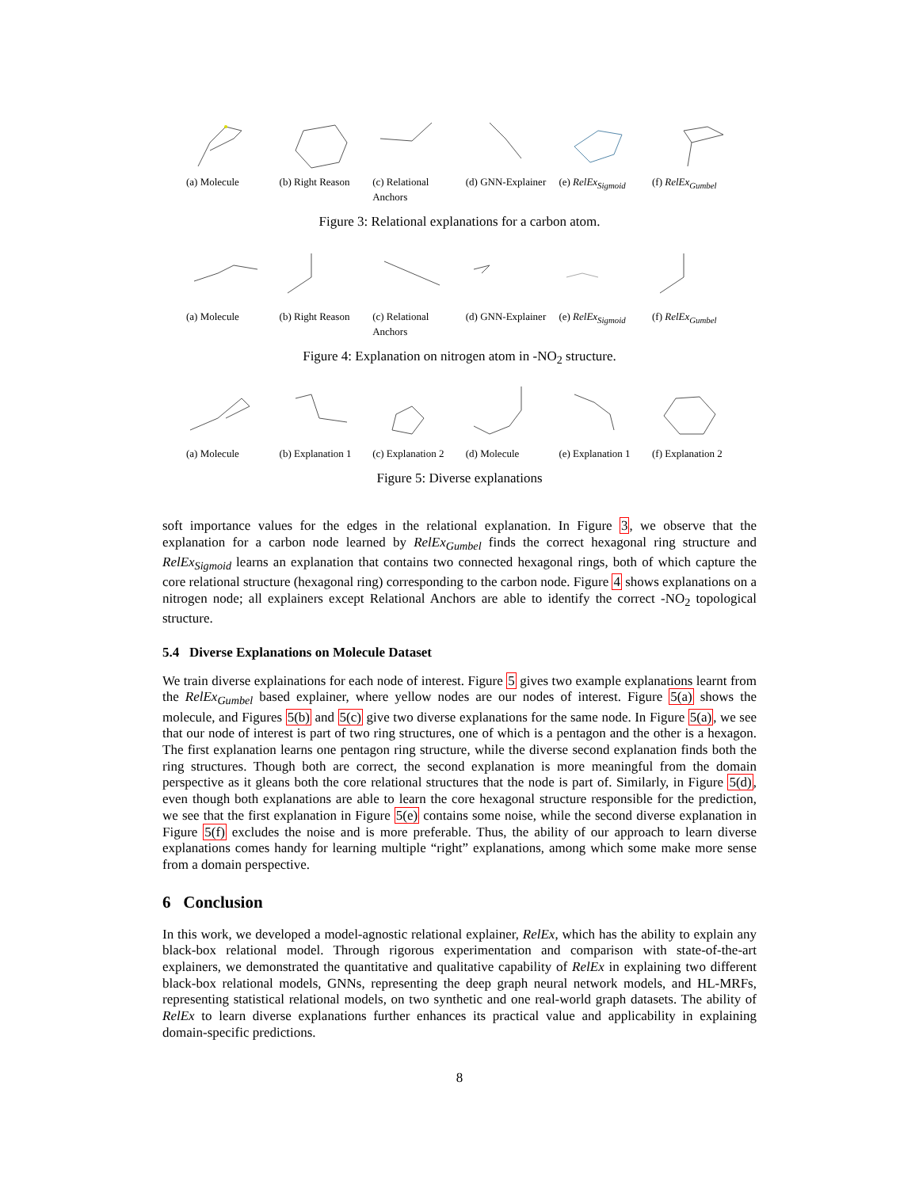(a) Molecule (b) Right Reason
(c) Relational Anchors
(d) GNN-Explainer
(e) RelEx<sub>Sigmoid</sub>
(f) RelEx<sub>Gumbel</sub>
Figure 3: Relational explanations for a carbon atom.
(a) Molecule (b) Right Reason
(c) Relational Anchors
(d) GNN-Explainer
(e) RelEx<sub>Sigmoid</sub>
(f) RelEx<sub>Gumbel</sub>
Figure 4: Explanation on nitrogen atom in -NO<sub>2</sub> structure.
(a) Molecule (b) Explanation 1
(c) Explanation 2
(d) Molecule (e) Explanation 1
(f) Explanation 2
Figure 5: Diverse explanations
soft importance values for the edges in the relational explanation. In Figure 3, we observe that the explanation for a carbon node learned by RelEx<sub>Gumbel</sub> finds the correct hexagonal ring structure and RelEx<sub>Sigmoid</sub> learns an explanation that contains two connected hexagonal rings, both of which capture the core relational structure (hexagonal ring) corresponding to the carbon node. Figure 4 shows explanations on a nitrogen node; all explainers except Relational Anchors are able to identify the correct -NO<sub>2</sub> topological structure.
5.4 Diverse Explanations on Molecule Dataset
We train diverse explainations for each node of interest. Figure 5 gives two example explanations learnt from the RelEx<sub>Gumbel</sub> based explainer, where yellow nodes are our nodes of interest. Figure 5(a) shows the molecule, and Figures 5(b) and 5(c) give two diverse explanations for the same node. In Figure 5(a), we see that our node of interest is part of two ring structures, one of which is a pentagon and the other is a hexagon. The first explanation learns one pentagon ring structure, while the diverse second explanation finds both the ring structures. Though both are correct, the second explanation is more meaningful from the domain perspective as it gleans both the core relational structures that the node is part of. Similarly, in Figure 5(d), even though both explanations are able to learn the core hexagonal structure responsible for the prediction, we see that the first explanation in Figure 5(e) contains some noise, while the second diverse explanation in Figure 5(f) excludes the noise and is more preferable. Thus, the ability of our approach to learn diverse explanations comes handy for learning multiple “right” explanations, among which some make more sense from a domain perspective.
6 Conclusion
In this work, we developed a model-agnostic relational explainer, RelEx, which has the ability to explain any black-box relational model. Through rigorous experimentation and comparison with state-of-the-art explainers, we demonstrated the quantitative and qualitative capability of RelEx in explaining two different black-box relational models, GNNs, representing the deep graph neural network models, and HL-MRFs, representing statistical relational models, on two synthetic and one real-world graph datasets. The ability of RelEx to learn diverse explanations further enhances its practical value and applicability in explaining domain-specific predictions.
8